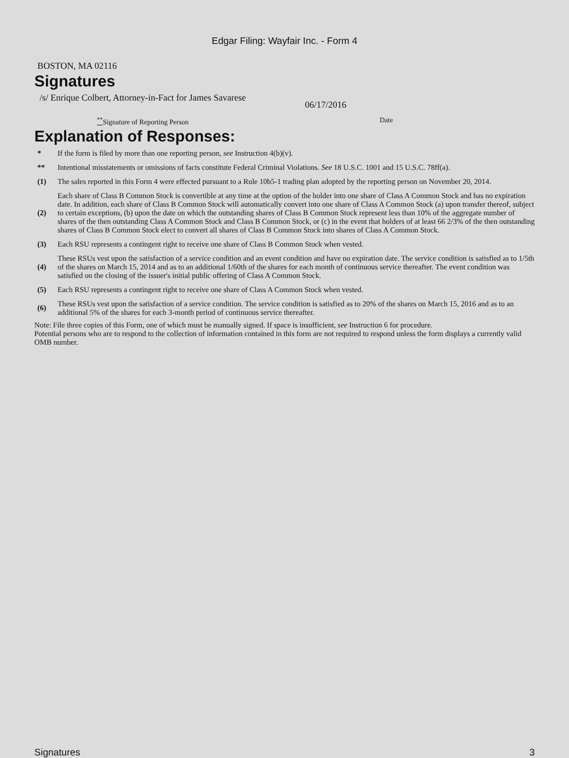Edgar Filing: Wayfair Inc. - Form 4
BOSTON, MA 02116
Signatures
/s/ Enrique Colbert, Attorney-in-Fact for James Savarese
06/17/2016
<sup>**</sup> Signature of Reporting Person Date
Explanation of Responses:
| * | If the form is filed by more than one reporting person, see Instruction 4(b)(v). |
| ** | Intentional misstatements or omissions of facts constitute Federal Criminal Violations. See 18 U.S.C. 1001 and 15 U.S.C. 78ff(a). |
| (1) | The sales reported in this Form 4 were effected pursuant to a Rule 10b5-1 trading plan adopted by the reporting person on November 20, 2014. |
| (2) | Each share of Class B Common Stock is convertible at any time at the option of the holder into one share of Class A Common Stock and has no expiration date. In addition, each share of Class B Common Stock will automatically convert into one share of Class A Common Stock (a) upon transfer thereof, subject to certain exceptions, (b) upon the date on which the outstanding shares of Class B Common Stock represent less than 10% of the aggregate number of shares of the then outstanding Class A Common Stock and Class B Common Stock, or (c) in the event that holders of at least 66 2/3% of the then outstanding shares of Class B Common Stock elect to convert all shares of Class B Common Stock into shares of Class A Common Stock. |
| (3) | Each RSU represents a contingent right to receive one share of Class B Common Stock when vested. |
| (4) | These RSUs vest upon the satisfaction of a service condition and an event condition and have no expiration date. The service condition is satisfied as to 1/5th of the shares on March 15, 2014 and as to an additional 1/60th of the shares for each month of continuous service thereafter. The event condition was satisfied on the closing of the issuer's initial public offering of Class A Common Stock. |
| (5) | Each RSU represents a contingent right to receive one share of Class A Common Stock when vested. |
| (6) | These RSUs vest upon the satisfaction of a service condition. The service condition is satisfied as to 20% of the shares on March 15, 2016 and as to an additional 5% of the shares for each 3-month period of continuous service thereafter. |
Note: File three copies of this Form, one of which must be manually signed. If space is insufficient, see Instruction 6 for procedure.
Potential persons who are to respond to the collection of information contained in this form are not required to respond unless the form displays a currently valid OMB number.
Signatures 3